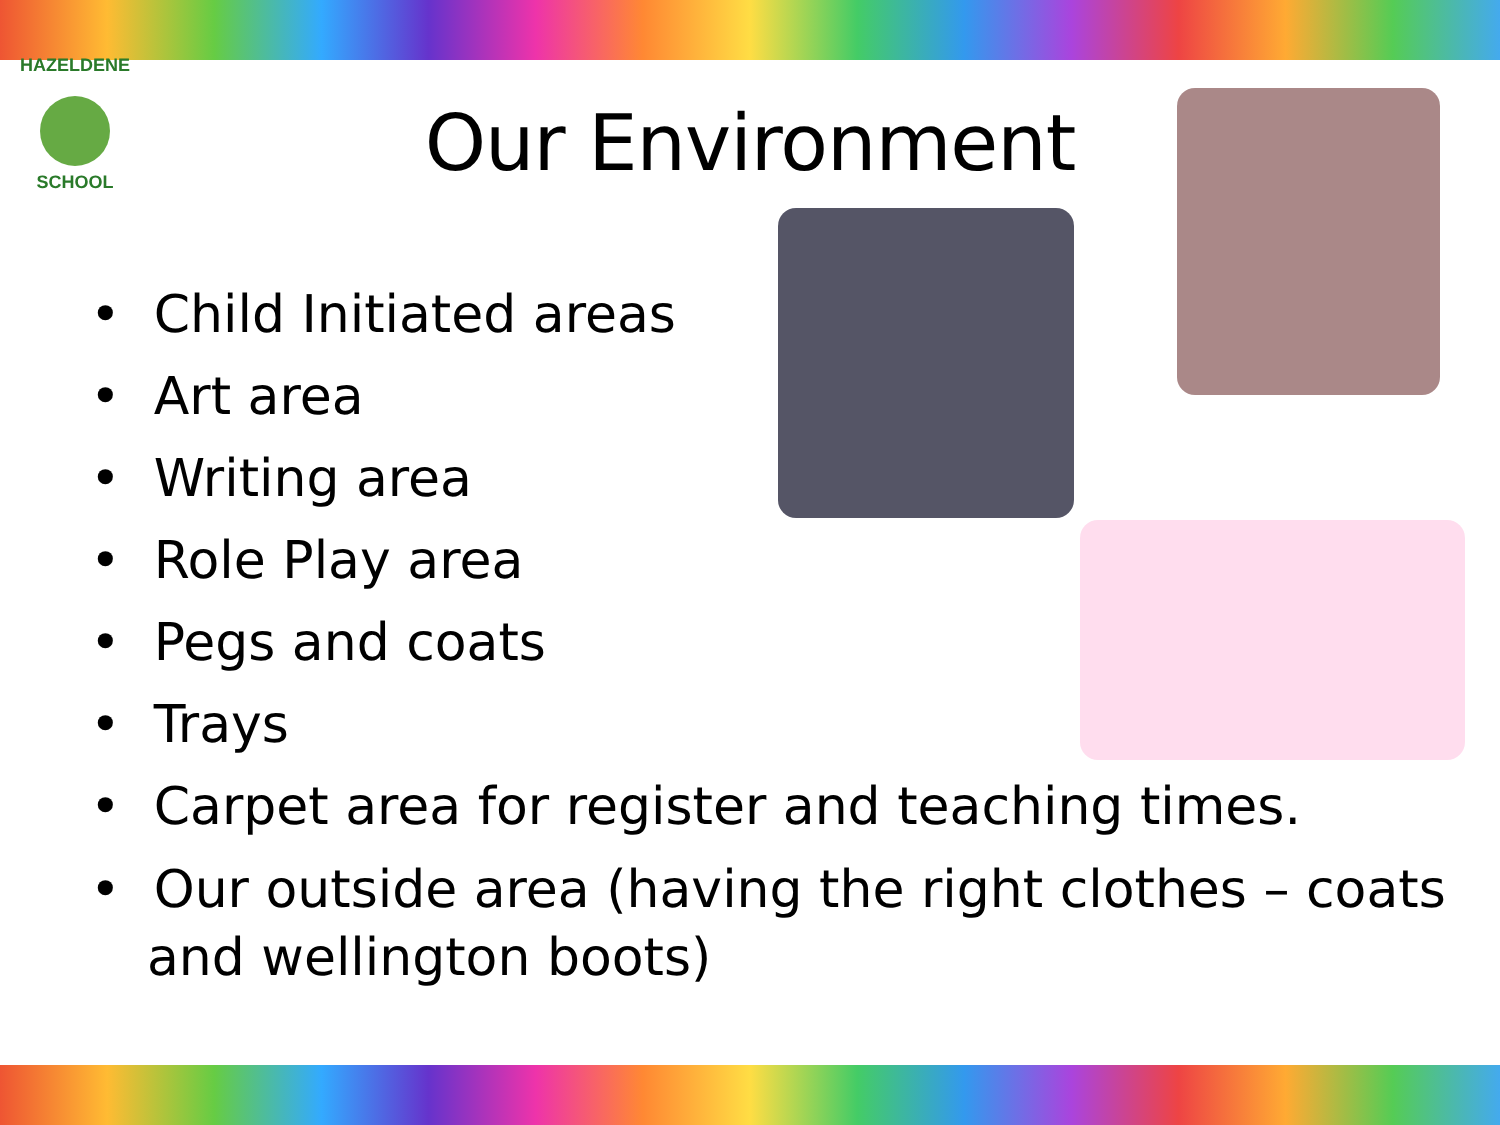HAZELDENE
SCHOOL
Our Environment
• Child Initiated areas
• Art area
• Writing area
• Role Play area
• Pegs and coats
• Trays
• Carpet area for register and teaching times.
• Our outside area (having the right clothes – coats and wellington boots)